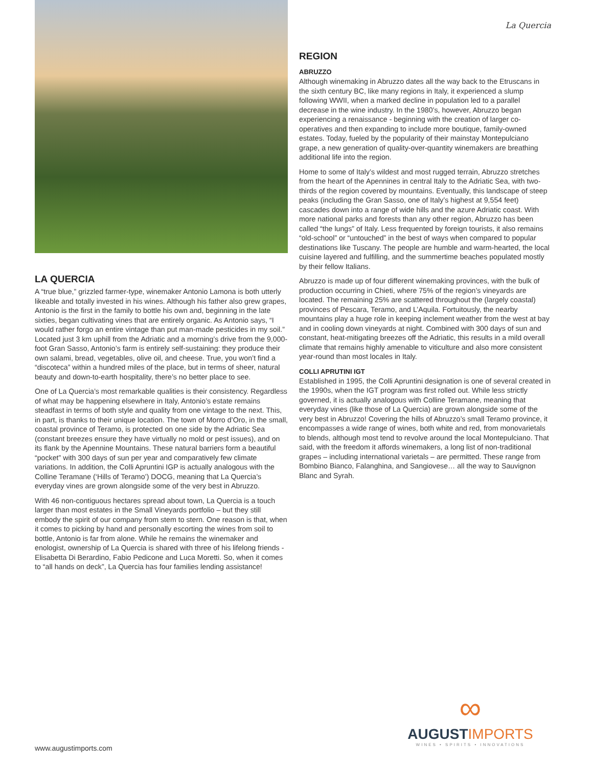LA QUERCIA
A “true blue,” grizzled farmer-type, winemaker Antonio Lamona is both utterly likeable and totally invested in his wines. Although his father also grew grapes, Antonio is the first in the family to bottle his own and, beginning in the late sixties, began cultivating vines that are entirely organic. As Antonio says, “I would rather forgo an entire vintage than put man-made pesticides in my soil.” Located just 3 km uphill from the Adriatic and a morning’s drive from the 9,000-foot Gran Sasso, Antonio’s farm is entirely self-sustaining: they produce their own salami, bread, vegetables, olive oil, and cheese. True, you won’t find a “discoteca” within a hundred miles of the place, but in terms of sheer, natural beauty and down-to-earth hospitality, there’s no better place to see.
One of La Quercia’s most remarkable qualities is their consistency. Regardless of what may be happening elsewhere in Italy, Antonio’s estate remains steadfast in terms of both style and quality from one vintage to the next. This, in part, is thanks to their unique location. The town of Morro d’Oro, in the small, coastal province of Teramo, is protected on one side by the Adriatic Sea (constant breezes ensure they have virtually no mold or pest issues), and on its flank by the Apennine Mountains. These natural barriers form a beautiful “pocket” with 300 days of sun per year and comparatively few climate variations. In addition, the Colli Apruntini IGP is actually analogous with the Colline Teramane (‘Hills of Teramo’) DOCG, meaning that La Quercia’s everyday vines are grown alongside some of the very best in Abruzzo.
With 46 non-contiguous hectares spread about town, La Quercia is a touch larger than most estates in the Small Vineyards portfolio – but they still embody the spirit of our company from stem to stern. One reason is that, when it comes to picking by hand and personally escorting the wines from soil to bottle, Antonio is far from alone. While he remains the winemaker and enologist, ownership of La Quercia is shared with three of his lifelong friends - Elisabetta Di Berardino, Fabio Pedicone and Luca Moretti. So, when it comes to “all hands on deck”, La Quercia has four families lending assistance!
La Quercia
REGION
ABRUZZO
Although winemaking in Abruzzo dates all the way back to the Etruscans in the sixth century BC, like many regions in Italy, it experienced a slump following WWII, when a marked decline in population led to a parallel decrease in the wine industry. In the 1980’s, however, Abruzzo began experiencing a renaissance - beginning with the creation of larger co-operatives and then expanding to include more boutique, family-owned estates. Today, fueled by the popularity of their mainstay Montepulciano grape, a new generation of quality-over-quantity winemakers are breathing additional life into the region.
Home to some of Italy’s wildest and most rugged terrain, Abruzzo stretches from the heart of the Apennines in central Italy to the Adriatic Sea, with two-thirds of the region covered by mountains. Eventually, this landscape of steep peaks (including the Gran Sasso, one of Italy’s highest at 9,554 feet) cascades down into a range of wide hills and the azure Adriatic coast. With more national parks and forests than any other region, Abruzzo has been called “the lungs” of Italy. Less frequented by foreign tourists, it also remains “old-school” or “untouched” in the best of ways when compared to popular destinations like Tuscany. The people are humble and warm-hearted, the local cuisine layered and fulfilling, and the summertime beaches populated mostly by their fellow Italians.
Abruzzo is made up of four different winemaking provinces, with the bulk of production occurring in Chieti, where 75% of the region’s vineyards are located. The remaining 25% are scattered throughout the (largely coastal) provinces of Pescara, Teramo, and L’Aquila. Fortuitously, the nearby mountains play a huge role in keeping inclement weather from the west at bay and in cooling down vineyards at night. Combined with 300 days of sun and constant, heat-mitigating breezes off the Adriatic, this results in a mild overall climate that remains highly amenable to viticulture and also more consistent year-round than most locales in Italy.
COLLI APRUTINI IGT
Established in 1995, the Colli Apruntini designation is one of several created in the 1990s, when the IGT program was first rolled out. While less strictly governed, it is actually analogous with Colline Teramane, meaning that everyday vines (like those of La Quercia) are grown alongside some of the very best in Abruzzo! Covering the hills of Abruzzo’s small Teramo province, it encompasses a wide range of wines, both white and red, from monovarietals to blends, although most tend to revolve around the local Montepulciano. That said, with the freedom it affords winemakers, a long list of non-traditional grapes – including international varietals – are permitted. These range from Bombino Bianco, Falanghina, and Sangiovese… all the way to Sauvignon Blanc and Syrah.
∞
AUGUSTIMPORTS
WINES • SPIRITS • INNOVATIONS
www.augustimports.com